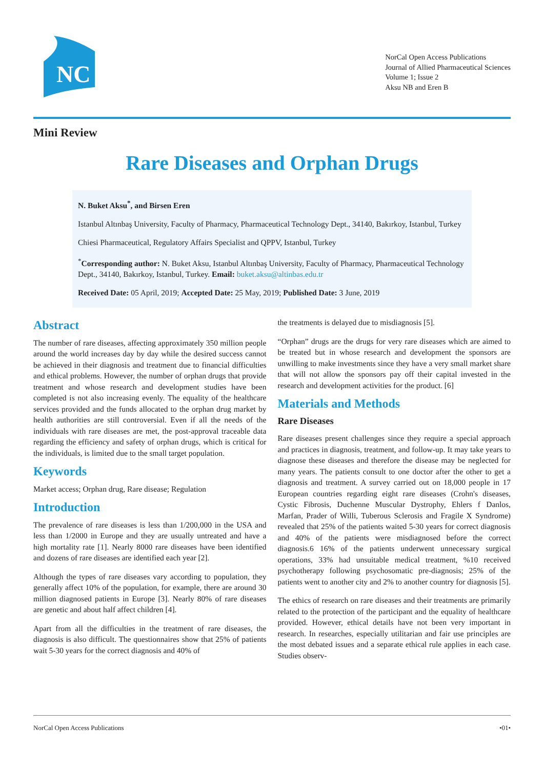NC
NorCal Open Access Publications
Journal of Allied Pharmaceutical Sciences
Volume 1; Issue 2
Aksu NB and Eren B
Mini Review
Rare Diseases and Orphan Drugs
N. Buket Aksu<sup>*</sup>, and Birsen Eren
Istanbul Altınbaş University, Faculty of Pharmacy, Pharmaceutical Technology Dept., 34140, Bakırkoy, Istanbul, Turkey
Chiesi Pharmaceutical, Regulatory Affairs Specialist and QPPV, Istanbul, Turkey
<sup>*</sup> Corresponding author: N. Buket Aksu, Istanbul Altınbaş University, Faculty of Pharmacy, Pharmaceutical Technology Dept., 34140, Bakırkoy, Istanbul, Turkey. Email: buket.aksu@altinbas.edu.tr
Received Date: 05 April, 2019; Accepted Date: 25 May, 2019; Published Date: 3 June, 2019
Abstract
The number of rare diseases, affecting approximately 350 million people around the world increases day by day while the desired success cannot be achieved in their diagnosis and treatment due to financial difficulties and ethical problems. However, the number of orphan drugs that provide treatment and whose research and development studies have been completed is not also increasing evenly. The equality of the healthcare services provided and the funds allocated to the orphan drug market by health authorities are still controversial. Even if all the needs of the individuals with rare diseases are met, the post-approval traceable data regarding the efficiency and safety of orphan drugs, which is critical for the individuals, is limited due to the small target population.
Keywords
Market access; Orphan drug, Rare disease; Regulation
Introduction
The prevalence of rare diseases is less than 1/200,000 in the USA and less than 1/2000 in Europe and they are usually untreated and have a high mortality rate [1]. Nearly 8000 rare diseases have been identified and dozens of rare diseases are identified each year [2].
Although the types of rare diseases vary according to population, they generally affect 10% of the population, for example, there are around 30 million diagnosed patients in Europe [3]. Nearly 80% of rare diseases are genetic and about half affect children [4].
Apart from all the difficulties in the treatment of rare diseases, the diagnosis is also difficult. The questionnaires show that 25% of patients wait 5-30 years for the correct diagnosis and 40% of
the treatments is delayed due to misdiagnosis [5].
“Orphan” drugs are the drugs for very rare diseases which are aimed to be treated but in whose research and development the sponsors are unwilling to make investments since they have a very small market share that will not allow the sponsors pay off their capital invested in the research and development activities for the product. [6]
Materials and Methods
Rare Diseases
Rare diseases present challenges since they require a special approach and practices in diagnosis, treatment, and follow-up. It may take years to diagnose these diseases and therefore the disease may be neglected for many years. The patients consult to one doctor after the other to get a diagnosis and treatment. A survey carried out on 18,000 people in 17 European countries regarding eight rare diseases (Crohn's diseases, Cystic Fibrosis, Duchenne Muscular Dystrophy, Ehlers f Danlos, Marfan, Prader of Willi, Tuberous Sclerosis and Fragile X Syndrome) revealed that 25% of the patients waited 5-30 years for correct diagnosis and 40% of the patients were misdiagnosed before the correct diagnosis.6 16% of the patients underwent unnecessary surgical operations, 33% had unsuitable medical treatment, %10 received psychotherapy following psychosomatic pre-diagnosis; 25% of the patients went to another city and 2% to another country for diagnosis [5].
The ethics of research on rare diseases and their treatments are primarily related to the protection of the participant and the equality of healthcare provided. However, ethical details have not been very important in research. In researches, especially utilitarian and fair use principles are the most debated issues and a separate ethical rule applies in each case. Studies observ-
NorCal Open Access Publications •01•